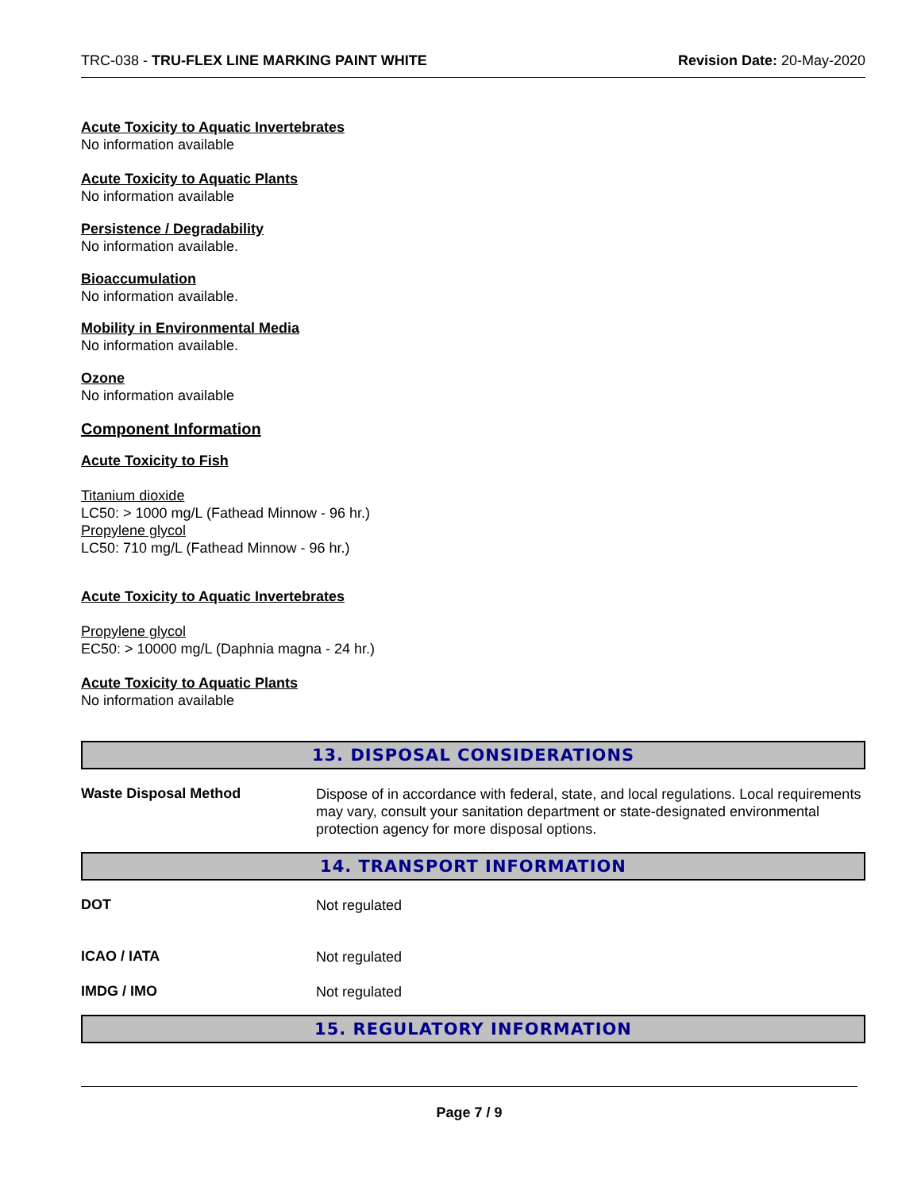TRC-038 - TRU-FLEX LINE MARKING PAINT WHITE Revision Date: 20-May-2020
Acute Toxicity to Aquatic Invertebrates
No information available
Acute Toxicity to Aquatic Plants
No information available
Persistence / Degradability
No information available.
Bioaccumulation
No information available.
Mobility in Environmental Media
No information available.
Ozone
No information available
Component Information
Acute Toxicity to Fish
Titanium dioxide
LC50: > 1000 mg/L (Fathead Minnow - 96 hr.)
Propylene glycol
LC50: 710 mg/L (Fathead Minnow - 96 hr.)
Acute Toxicity to Aquatic Invertebrates
Propylene glycol
EC50: > 10000 mg/L (Daphnia magna - 24 hr.)
Acute Toxicity to Aquatic Plants
No information available
13. DISPOSAL CONSIDERATIONS
Waste Disposal Method
Dispose of in accordance with federal, state, and local regulations. Local requirements may vary, consult your sanitation department or state-designated environmental protection agency for more disposal options.
14. TRANSPORT INFORMATION
DOT
Not regulated
ICAO / IATA
Not regulated
IMDG / IMO
Not regulated
15. REGULATORY INFORMATION
Page 7 / 9